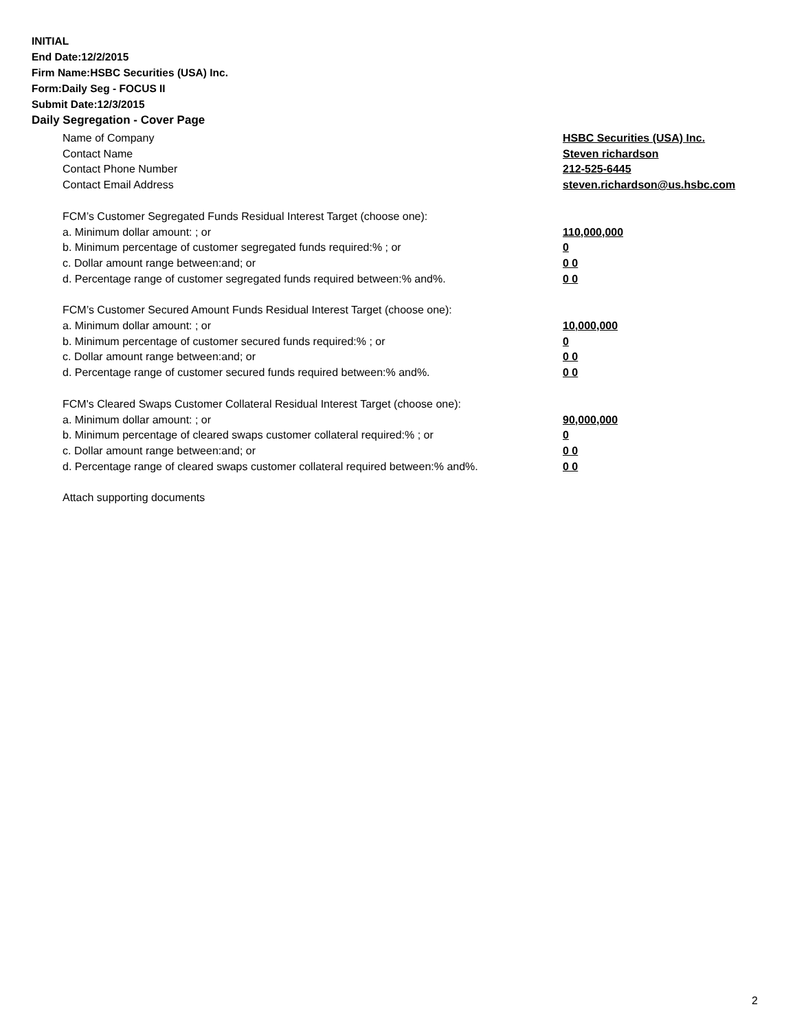INITIAL
End Date:12/2/2015
Firm Name:HSBC Securities (USA) Inc.
Form:Daily Seg - FOCUS II
Submit Date:12/3/2015
Daily Segregation - Cover Page
Name of Company HSBC Securities (USA) Inc.
Contact Name Steven richardson
Contact Phone Number 212-525-6445
Contact Email Address steven.richardson@us.hsbc.com
FCM’s Customer Segregated Funds Residual Interest Target (choose one):
a. Minimum dollar amount: ; or 110,000,000
b. Minimum percentage of customer segregated funds required:% ; or 0
c. Dollar amount range between:and; or 0 0
d. Percentage range of customer segregated funds required between:% and%. 0 0
FCM’s Customer Secured Amount Funds Residual Interest Target (choose one):
a. Minimum dollar amount: ; or 10,000,000
b. Minimum percentage of customer secured funds required:% ; or 0
c. Dollar amount range between:and; or 0 0
d. Percentage range of customer secured funds required between:% and%. 0 0
FCM's Cleared Swaps Customer Collateral Residual Interest Target (choose one):
a. Minimum dollar amount: ; or 90,000,000
b. Minimum percentage of cleared swaps customer collateral required:% ; or 0
c. Dollar amount range between:and; or 0 0
d. Percentage range of cleared swaps customer collateral required between:% and%. 0 0
Attach supporting documents
2